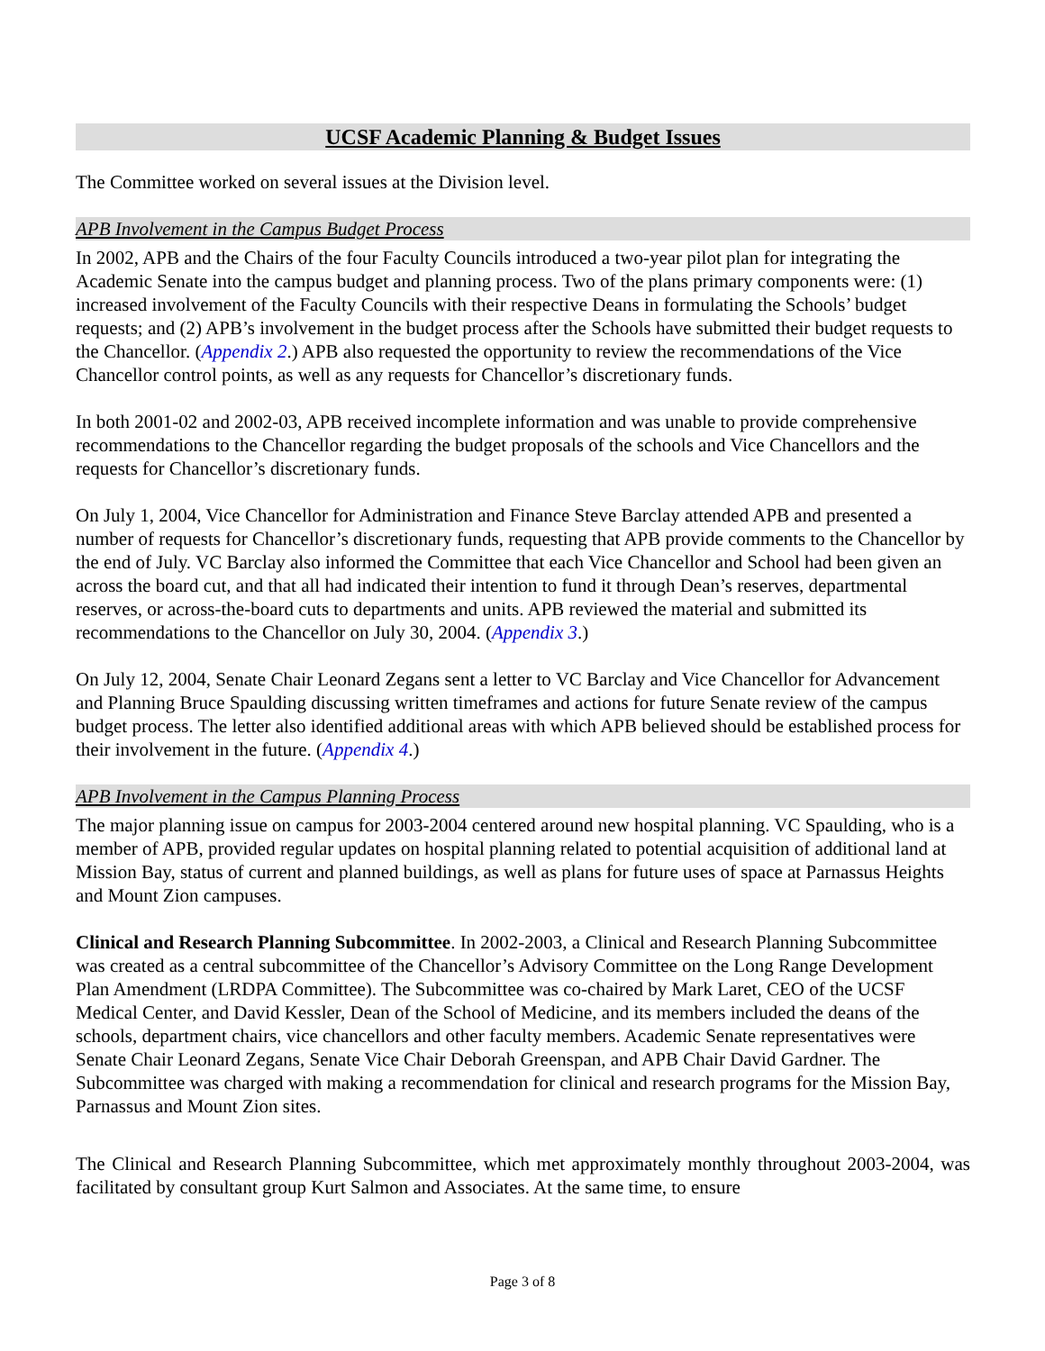UCSF Academic Planning & Budget Issues
The Committee worked on several issues at the Division level.
APB Involvement in the Campus Budget Process
In 2002, APB and the Chairs of the four Faculty Councils introduced a two-year pilot plan for integrating the Academic Senate into the campus budget and planning process. Two of the plans primary components were: (1) increased involvement of the Faculty Councils with their respective Deans in formulating the Schools’ budget requests; and (2) APB’s involvement in the budget process after the Schools have submitted their budget requests to the Chancellor. (Appendix 2.) APB also requested the opportunity to review the recommendations of the Vice Chancellor control points, as well as any requests for Chancellor’s discretionary funds.
In both 2001-02 and 2002-03, APB received incomplete information and was unable to provide comprehensive recommendations to the Chancellor regarding the budget proposals of the schools and Vice Chancellors and the requests for Chancellor’s discretionary funds.
On July 1, 2004, Vice Chancellor for Administration and Finance Steve Barclay attended APB and presented a number of requests for Chancellor’s discretionary funds, requesting that APB provide comments to the Chancellor by the end of July. VC Barclay also informed the Committee that each Vice Chancellor and School had been given an across the board cut, and that all had indicated their intention to fund it through Dean’s reserves, departmental reserves, or across-the-board cuts to departments and units. APB reviewed the material and submitted its recommendations to the Chancellor on July 30, 2004. (Appendix 3.)
On July 12, 2004, Senate Chair Leonard Zegans sent a letter to VC Barclay and Vice Chancellor for Advancement and Planning Bruce Spaulding discussing written timeframes and actions for future Senate review of the campus budget process. The letter also identified additional areas with which APB believed should be established process for their involvement in the future. (Appendix 4.)
APB Involvement in the Campus Planning Process
The major planning issue on campus for 2003-2004 centered around new hospital planning. VC Spaulding, who is a member of APB, provided regular updates on hospital planning related to potential acquisition of additional land at Mission Bay, status of current and planned buildings, as well as plans for future uses of space at Parnassus Heights and Mount Zion campuses.
Clinical and Research Planning Subcommittee. In 2002-2003, a Clinical and Research Planning Subcommittee was created as a central subcommittee of the Chancellor’s Advisory Committee on the Long Range Development Plan Amendment (LRDPA Committee). The Subcommittee was co-chaired by Mark Laret, CEO of the UCSF Medical Center, and David Kessler, Dean of the School of Medicine, and its members included the deans of the schools, department chairs, vice chancellors and other faculty members. Academic Senate representatives were Senate Chair Leonard Zegans, Senate Vice Chair Deborah Greenspan, and APB Chair David Gardner. The Subcommittee was charged with making a recommendation for clinical and research programs for the Mission Bay, Parnassus and Mount Zion sites.
The Clinical and Research Planning Subcommittee, which met approximately monthly throughout 2003-2004, was facilitated by consultant group Kurt Salmon and Associates. At the same time, to ensure
Page 3 of 8